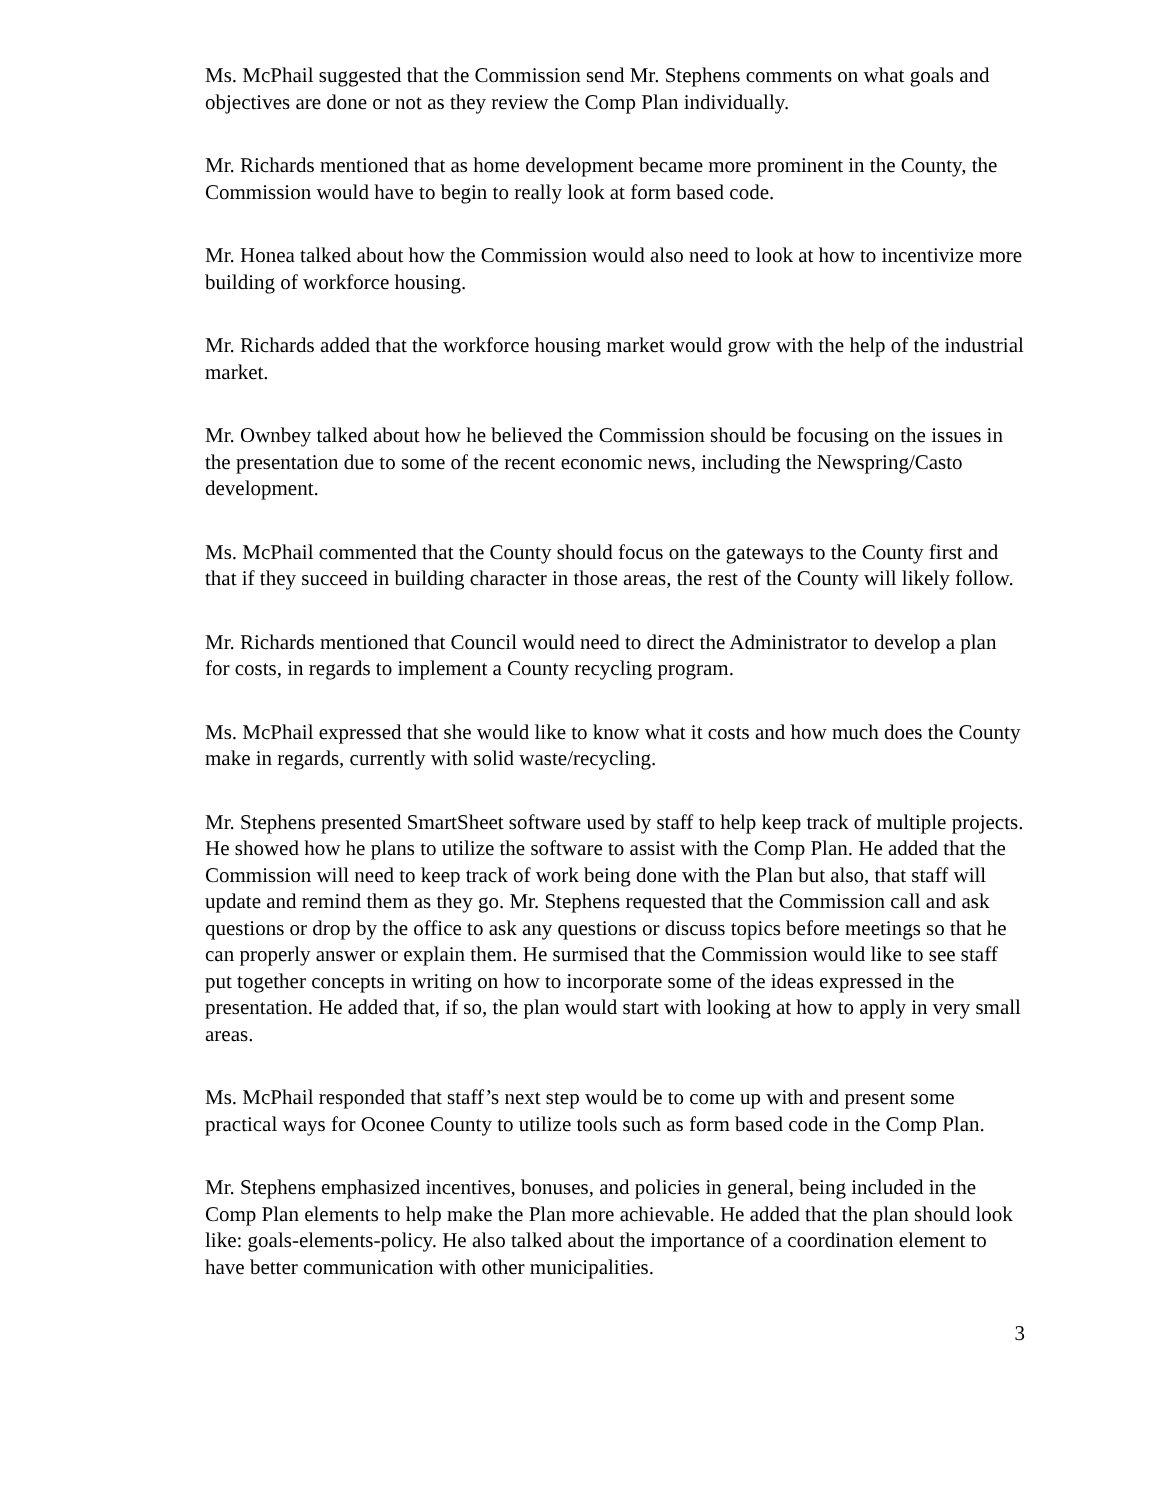Ms. McPhail suggested that the Commission send Mr. Stephens comments on what goals and objectives are done or not as they review the Comp Plan individually.
Mr. Richards mentioned that as home development became more prominent in the County, the Commission would have to begin to really look at form based code.
Mr. Honea talked about how the Commission would also need to look at how to incentivize more building of workforce housing.
Mr. Richards added that the workforce housing market would grow with the help of the industrial market.
Mr. Ownbey talked about how he believed the Commission should be focusing on the issues in the presentation due to some of the recent economic news, including the Newspring/Casto development.
Ms. McPhail commented that the County should focus on the gateways to the County first and that if they succeed in building character in those areas, the rest of the County will likely follow.
Mr. Richards mentioned that Council would need to direct the Administrator to develop a plan for costs, in regards to implement a County recycling program.
Ms. McPhail expressed that she would like to know what it costs and how much does the County make in regards, currently with solid waste/recycling.
Mr. Stephens presented SmartSheet software used by staff to help keep track of multiple projects. He showed how he plans to utilize the software to assist with the Comp Plan. He added that the Commission will need to keep track of work being done with the Plan but also, that staff will update and remind them as they go. Mr. Stephens requested that the Commission call and ask questions or drop by the office to ask any questions or discuss topics before meetings so that he can properly answer or explain them. He surmised that the Commission would like to see staff put together concepts in writing on how to incorporate some of the ideas expressed in the presentation. He added that, if so, the plan would start with looking at how to apply in very small areas.
Ms. McPhail responded that staff’s next step would be to come up with and present some practical ways for Oconee County to utilize tools such as form based code in the Comp Plan.
Mr. Stephens emphasized incentives, bonuses, and policies in general, being included in the Comp Plan elements to help make the Plan more achievable. He added that the plan should look like: goals-elements-policy. He also talked about the importance of a coordination element to have better communication with other municipalities.
3